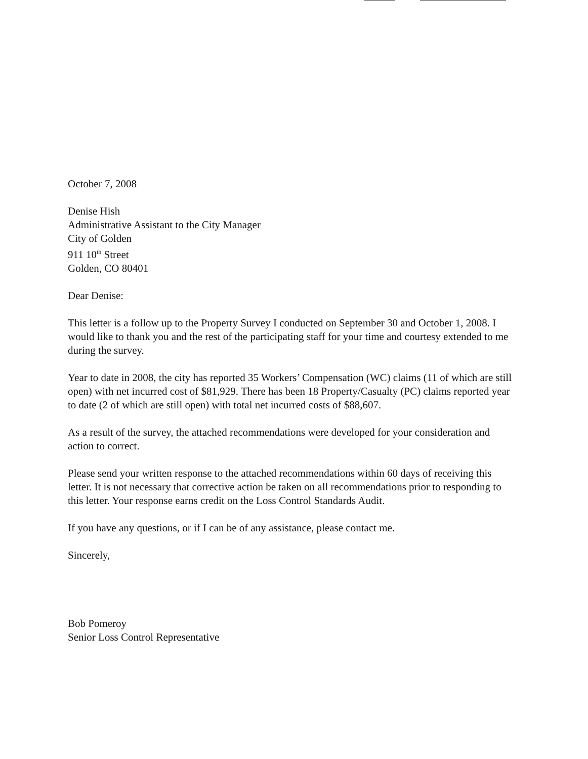October 7, 2008
Denise Hish
Administrative Assistant to the City Manager
City of Golden
911 10<sup>th</sup> Street
Golden, CO 80401
Dear Denise:
This letter is a follow up to the Property Survey I conducted on September 30 and October 1, 2008. I would like to thank you and the rest of the participating staff for your time and courtesy extended to me during the survey.
Year to date in 2008, the city has reported 35 Workers’ Compensation (WC) claims (11 of which are still open) with net incurred cost of $81,929. There has been 18 Property/Casualty (PC) claims reported year to date (2 of which are still open) with total net incurred costs of $88,607.
As a result of the survey, the attached recommendations were developed for your consideration and action to correct.
Please send your written response to the attached recommendations within 60 days of receiving this letter. It is not necessary that corrective action be taken on all recommendations prior to responding to this letter. Your response earns credit on the Loss Control Standards Audit.
If you have any questions, or if I can be of any assistance, please contact me.
Sincerely,
Bob Pomeroy
Senior Loss Control Representative